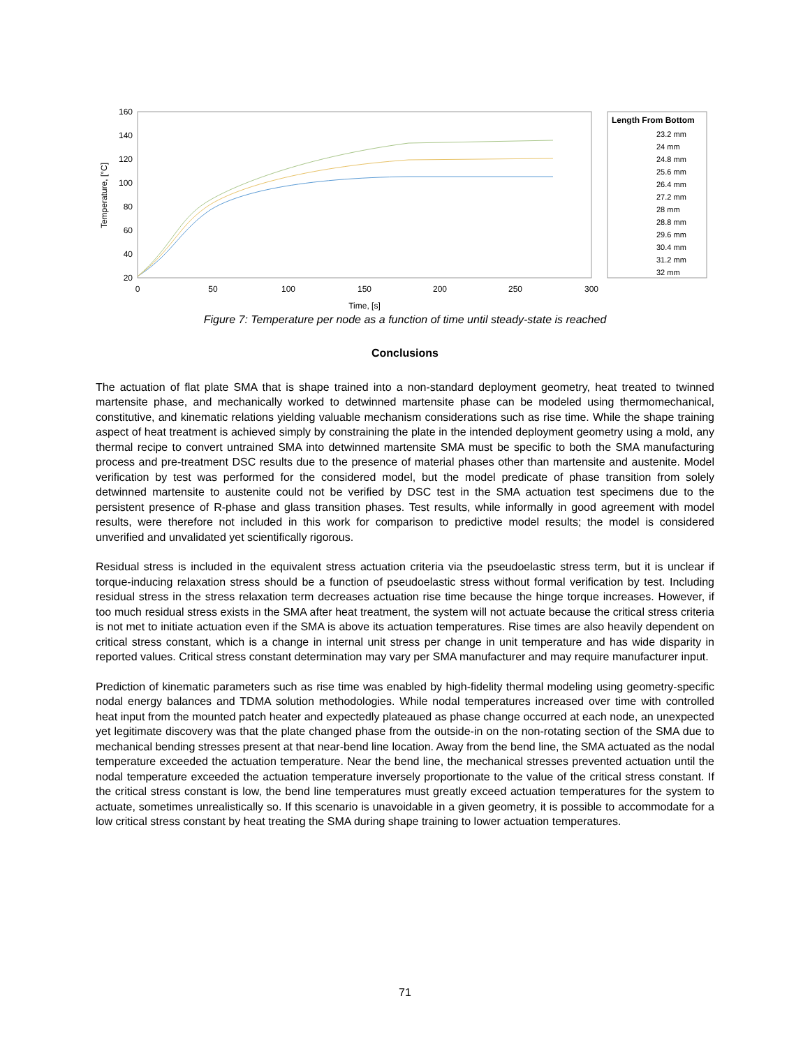160
140
120
100
80
60
40
20
0
50
100
150
200
250
300
Time, [s]
Temperature, [°C]
Length From Bottom
23.2 mm
24 mm
24.8 mm
25.6 mm
26.4 mm
27.2 mm
28 mm
28.8 mm
29.6 mm
30.4 mm
31.2 mm
32 mm
Figure 7: Temperature per node as a function of time until steady-state is reached
Conclusions
The actuation of flat plate SMA that is shape trained into a non-standard deployment geometry, heat treated to twinned martensite phase, and mechanically worked to detwinned martensite phase can be modeled using thermomechanical, constitutive, and kinematic relations yielding valuable mechanism considerations such as rise time. While the shape training aspect of heat treatment is achieved simply by constraining the plate in the intended deployment geometry using a mold, any thermal recipe to convert untrained SMA into detwinned martensite SMA must be specific to both the SMA manufacturing process and pre-treatment DSC results due to the presence of material phases other than martensite and austenite. Model verification by test was performed for the considered model, but the model predicate of phase transition from solely detwinned martensite to austenite could not be verified by DSC test in the SMA actuation test specimens due to the persistent presence of R-phase and glass transition phases. Test results, while informally in good agreement with model results, were therefore not included in this work for comparison to predictive model results; the model is considered unverified and unvalidated yet scientifically rigorous.
Residual stress is included in the equivalent stress actuation criteria via the pseudoelastic stress term, but it is unclear if torque-inducing relaxation stress should be a function of pseudoelastic stress without formal verification by test. Including residual stress in the stress relaxation term decreases actuation rise time because the hinge torque increases. However, if too much residual stress exists in the SMA after heat treatment, the system will not actuate because the critical stress criteria is not met to initiate actuation even if the SMA is above its actuation temperatures. Rise times are also heavily dependent on critical stress constant, which is a change in internal unit stress per change in unit temperature and has wide disparity in reported values. Critical stress constant determination may vary per SMA manufacturer and may require manufacturer input.
Prediction of kinematic parameters such as rise time was enabled by high-fidelity thermal modeling using geometry-specific nodal energy balances and TDMA solution methodologies. While nodal temperatures increased over time with controlled heat input from the mounted patch heater and expectedly plateaued as phase change occurred at each node, an unexpected yet legitimate discovery was that the plate changed phase from the outside-in on the non-rotating section of the SMA due to mechanical bending stresses present at that near-bend line location. Away from the bend line, the SMA actuated as the nodal temperature exceeded the actuation temperature. Near the bend line, the mechanical stresses prevented actuation until the nodal temperature exceeded the actuation temperature inversely proportionate to the value of the critical stress constant. If the critical stress constant is low, the bend line temperatures must greatly exceed actuation temperatures for the system to actuate, sometimes unrealistically so. If this scenario is unavoidable in a given geometry, it is possible to accommodate for a low critical stress constant by heat treating the SMA during shape training to lower actuation temperatures.
71